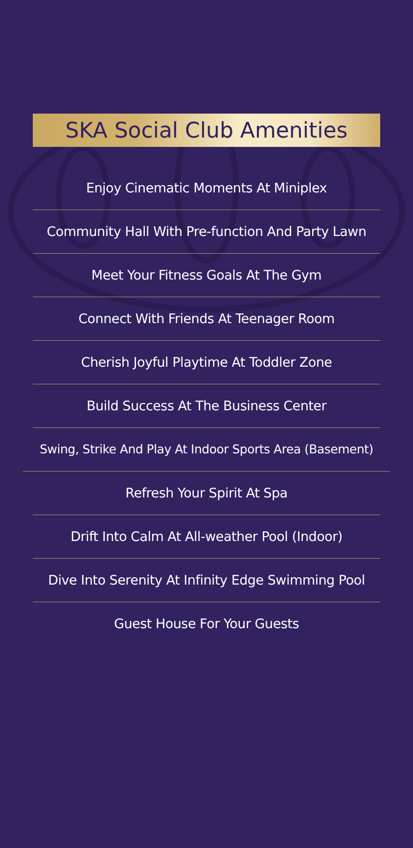SKA Social Club Amenities
Enjoy Cinematic Moments At Miniplex
Community Hall With Pre-function And Party Lawn
Meet Your Fitness Goals At The Gym
Connect With Friends At Teenager Room
Cherish Joyful Playtime At Toddler Zone
Build Success At The Business Center
Swing, Strike And Play At Indoor Sports Area (Basement)
Refresh Your Spirit At Spa
Drift Into Calm At All-weather Pool (Indoor)
Dive Into Serenity At Infinity Edge Swimming Pool
Guest House For Your Guests